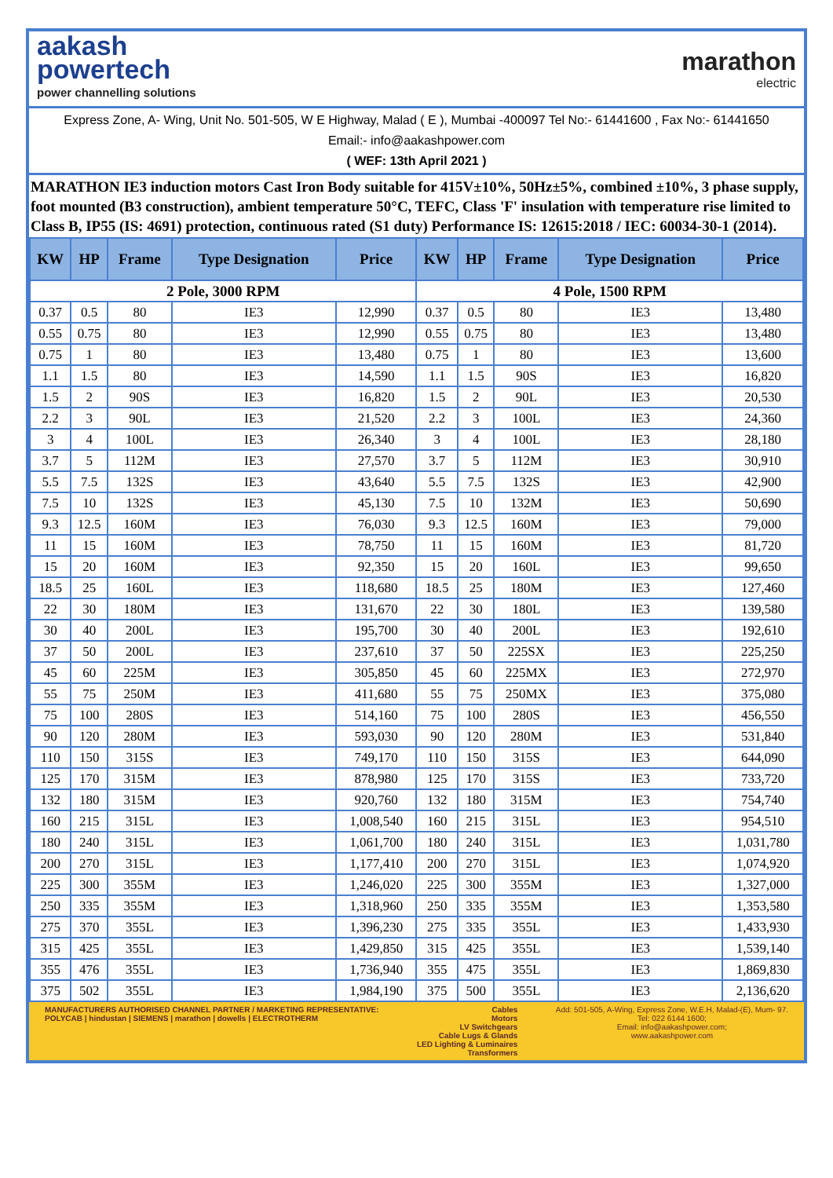aakash
powertech
power channelling solutions
marathon
electric
Express Zone, A- Wing, Unit No. 501-505, W E Highway, Malad ( E ), Mumbai -400097 Tel No:- 61441600 , Fax No:- 61441650 Email:- info@aakashpower.com
( WEF: 13th April 2021 )
MARATHON IE3 induction motors Cast Iron Body suitable for 415V±10%, 50Hz±5%, combined ±10%, 3 phase supply, foot mounted (B3 construction), ambient temperature 50°C, TEFC, Class 'F' insulation with temperature rise limited to Class B, IP55 (IS: 4691) protection, continuous rated (S1 duty) Performance IS: 12615:2018 / IEC: 60034-30-1 (2014).
| KW | HP | Frame | Type Designation | Price | KW | HP | Frame | Type Designation | Price |
| --- | --- | --- | --- | --- | --- | --- | --- | --- | --- |
| 2 Pole, 3000 RPM | | | | | 4 Pole, 1500 RPM | | | | |
| 0.37 | 0.5 | 80 | IE3 | 12,990 | 0.37 | 0.5 | 80 | IE3 | 13,480 |
| 0.55 | 0.75 | 80 | IE3 | 12,990 | 0.55 | 0.75 | 80 | IE3 | 13,480 |
| 0.75 | 1 | 80 | IE3 | 13,480 | 0.75 | 1 | 80 | IE3 | 13,600 |
| 1.1 | 1.5 | 80 | IE3 | 14,590 | 1.1 | 1.5 | 90S | IE3 | 16,820 |
| 1.5 | 2 | 90S | IE3 | 16,820 | 1.5 | 2 | 90L | IE3 | 20,530 |
| 2.2 | 3 | 90L | IE3 | 21,520 | 2.2 | 3 | 100L | IE3 | 24,360 |
| 3 | 4 | 100L | IE3 | 26,340 | 3 | 4 | 100L | IE3 | 28,180 |
| 3.7 | 5 | 112M | IE3 | 27,570 | 3.7 | 5 | 112M | IE3 | 30,910 |
| 5.5 | 7.5 | 132S | IE3 | 43,640 | 5.5 | 7.5 | 132S | IE3 | 42,900 |
| 7.5 | 10 | 132S | IE3 | 45,130 | 7.5 | 10 | 132M | IE3 | 50,690 |
| 9.3 | 12.5 | 160M | IE3 | 76,030 | 9.3 | 12.5 | 160M | IE3 | 79,000 |
| 11 | 15 | 160M | IE3 | 78,750 | 11 | 15 | 160M | IE3 | 81,720 |
| 15 | 20 | 160M | IE3 | 92,350 | 15 | 20 | 160L | IE3 | 99,650 |
| 18.5 | 25 | 160L | IE3 | 118,680 | 18.5 | 25 | 180M | IE3 | 127,460 |
| 22 | 30 | 180M | IE3 | 131,670 | 22 | 30 | 180L | IE3 | 139,580 |
| 30 | 40 | 200L | IE3 | 195,700 | 30 | 40 | 200L | IE3 | 192,610 |
| 37 | 50 | 200L | IE3 | 237,610 | 37 | 50 | 225SX | IE3 | 225,250 |
| 45 | 60 | 225M | IE3 | 305,850 | 45 | 60 | 225MX | IE3 | 272,970 |
| 55 | 75 | 250M | IE3 | 411,680 | 55 | 75 | 250MX | IE3 | 375,080 |
| 75 | 100 | 280S | IE3 | 514,160 | 75 | 100 | 280S | IE3 | 456,550 |
| 90 | 120 | 280M | IE3 | 593,030 | 90 | 120 | 280M | IE3 | 531,840 |
| 110 | 150 | 315S | IE3 | 749,170 | 110 | 150 | 315S | IE3 | 644,090 |
| 125 | 170 | 315M | IE3 | 878,980 | 125 | 170 | 315S | IE3 | 733,720 |
| 132 | 180 | 315M | IE3 | 920,760 | 132 | 180 | 315M | IE3 | 754,740 |
| 160 | 215 | 315L | IE3 | 1,008,540 | 160 | 215 | 315L | IE3 | 954,510 |
| 180 | 240 | 315L | IE3 | 1,061,700 | 180 | 240 | 315L | IE3 | 1,031,780 |
| 200 | 270 | 315L | IE3 | 1,177,410 | 200 | 270 | 315L | IE3 | 1,074,920 |
| 225 | 300 | 355M | IE3 | 1,246,020 | 225 | 300 | 355M | IE3 | 1,327,000 |
| 250 | 335 | 355M | IE3 | 1,318,960 | 250 | 335 | 355M | IE3 | 1,353,580 |
| 275 | 370 | 355L | IE3 | 1,396,230 | 275 | 335 | 355L | IE3 | 1,433,930 |
| 315 | 425 | 355L | IE3 | 1,429,850 | 315 | 425 | 355L | IE3 | 1,539,140 |
| 355 | 476 | 355L | IE3 | 1,736,940 | 355 | 475 | 355L | IE3 | 1,869,830 |
| 375 | 502 | 355L | IE3 | 1,984,190 | 375 | 500 | 355L | IE3 | 2,136,620 |
MANUFACTURERS AUTHORISED CHANNEL PARTNER / MARKETING REPRESENTATIVE:
POLYCAB | hindustan | SIEMENS | marathon | dowells | ELECTROTHERM
Cables
Motors
LV Switchgears
Cable Lugs & Glands
LED Lighting & Luminaires
Transformers
Add: 501-505, A-Wing, Express Zone, W.E.H, Malad-(E), Mum- 97.
Tel: 022 6144 1600;
Email: info@aakashpower.com;
www.aakashpower.com